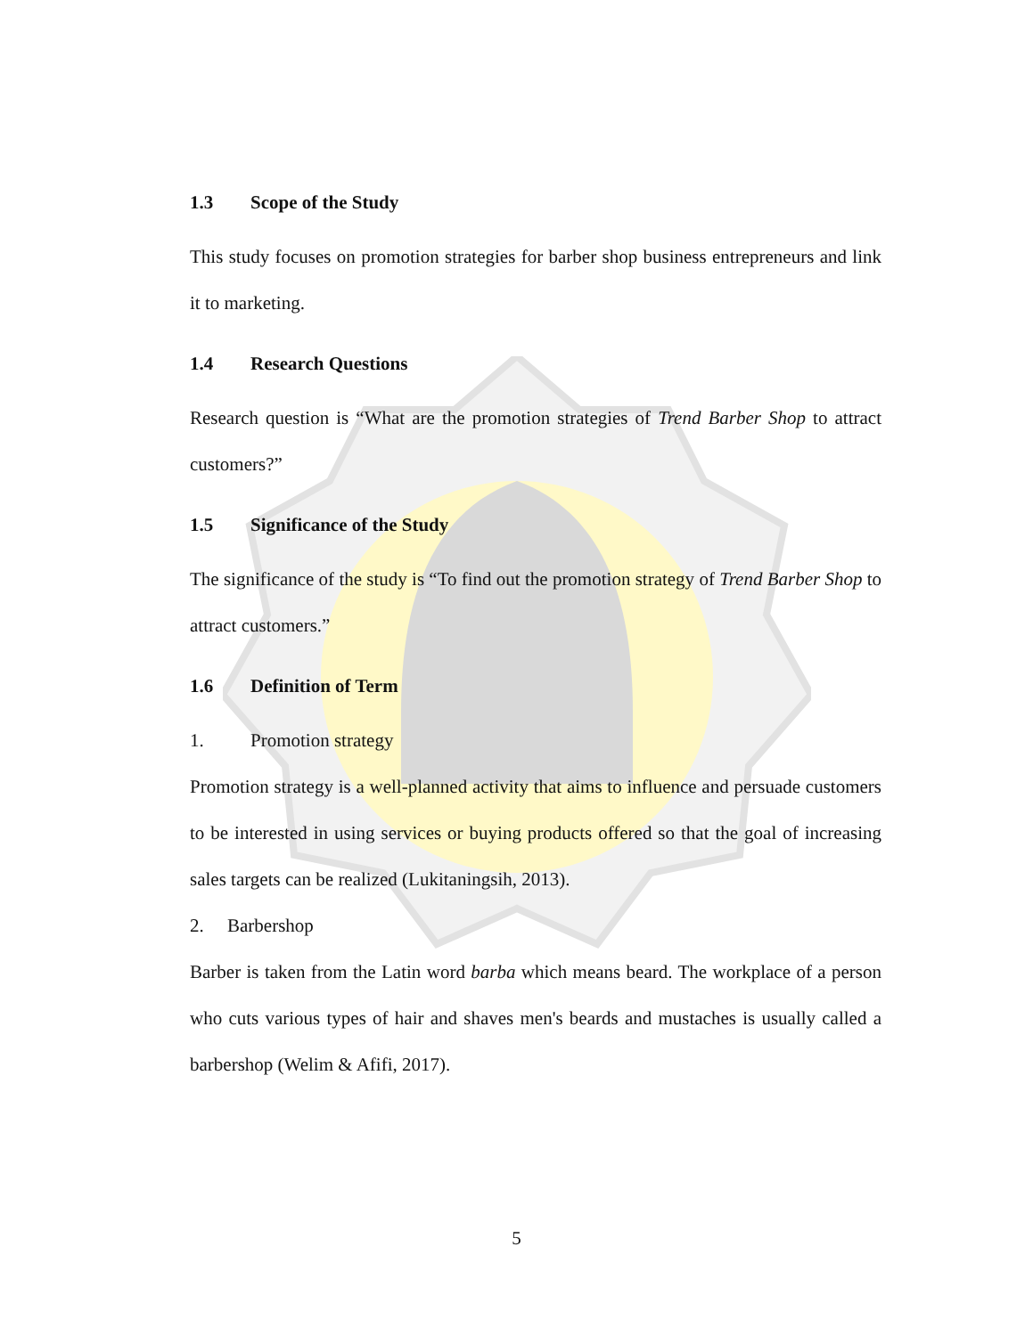1.3 Scope of the Study
This study focuses on promotion strategies for barber shop business entrepreneurs and link it to marketing.
1.4 Research Questions
Research question is “What are the promotion strategies of Trend Barber Shop to attract customers?”
1.5 Significance of the Study
The significance of the study is “To find out the promotion strategy of Trend Barber Shop to attract customers.”
1.6 Definition of Term
1. Promotion strategy
Promotion strategy is a well-planned activity that aims to influence and persuade customers to be interested in using services or buying products offered so that the goal of increasing sales targets can be realized (Lukitaningsih, 2013).
2. Barbershop
Barber is taken from the Latin word barba which means beard. The workplace of a person who cuts various types of hair and shaves men's beards and mustaches is usually called a barbershop (Welim & Afifi, 2017).
5